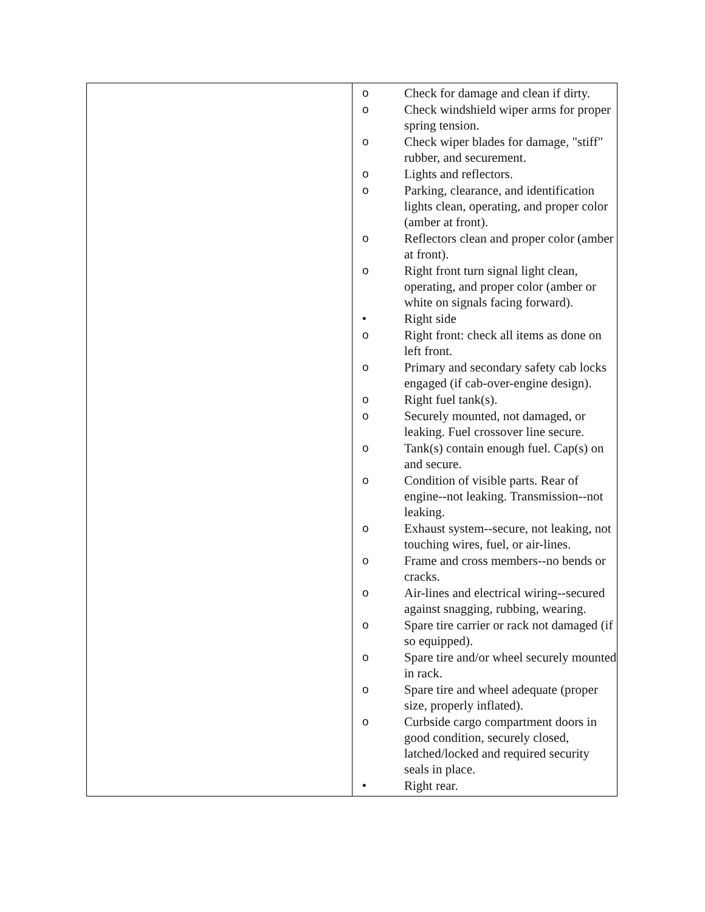| | o Check for damage and clean if dirty. o Check windshield wiper arms for proper spring tension. o Check wiper blades for damage, "stiff" rubber, and securement. o Lights and reflectors. o Parking, clearance, and identification lights clean, operating, and proper color (amber at front). o Reflectors clean and proper color (amber at front). o Right front turn signal light clean, operating, and proper color (amber or white on signals facing forward). • Right side o Right front: check all items as done on left front. o Primary and secondary safety cab locks engaged (if cab-over-engine design). o Right fuel tank(s). o Securely mounted, not damaged, or leaking. Fuel crossover line secure. o Tank(s) contain enough fuel. Cap(s) on and secure. o Condition of visible parts. Rear of engine--not leaking. Transmission--not leaking. o Exhaust system--secure, not leaking, not touching wires, fuel, or air-lines. o Frame and cross members--no bends or cracks. o Air-lines and electrical wiring--secured against snagging, rubbing, wearing. o Spare tire carrier or rack not damaged (if so equipped). o Spare tire and/or wheel securely mounted in rack. o Spare tire and wheel adequate (proper size, properly inflated). o Curbside cargo compartment doors in good condition, securely closed, latched/locked and required security seals in place. • Right rear. |